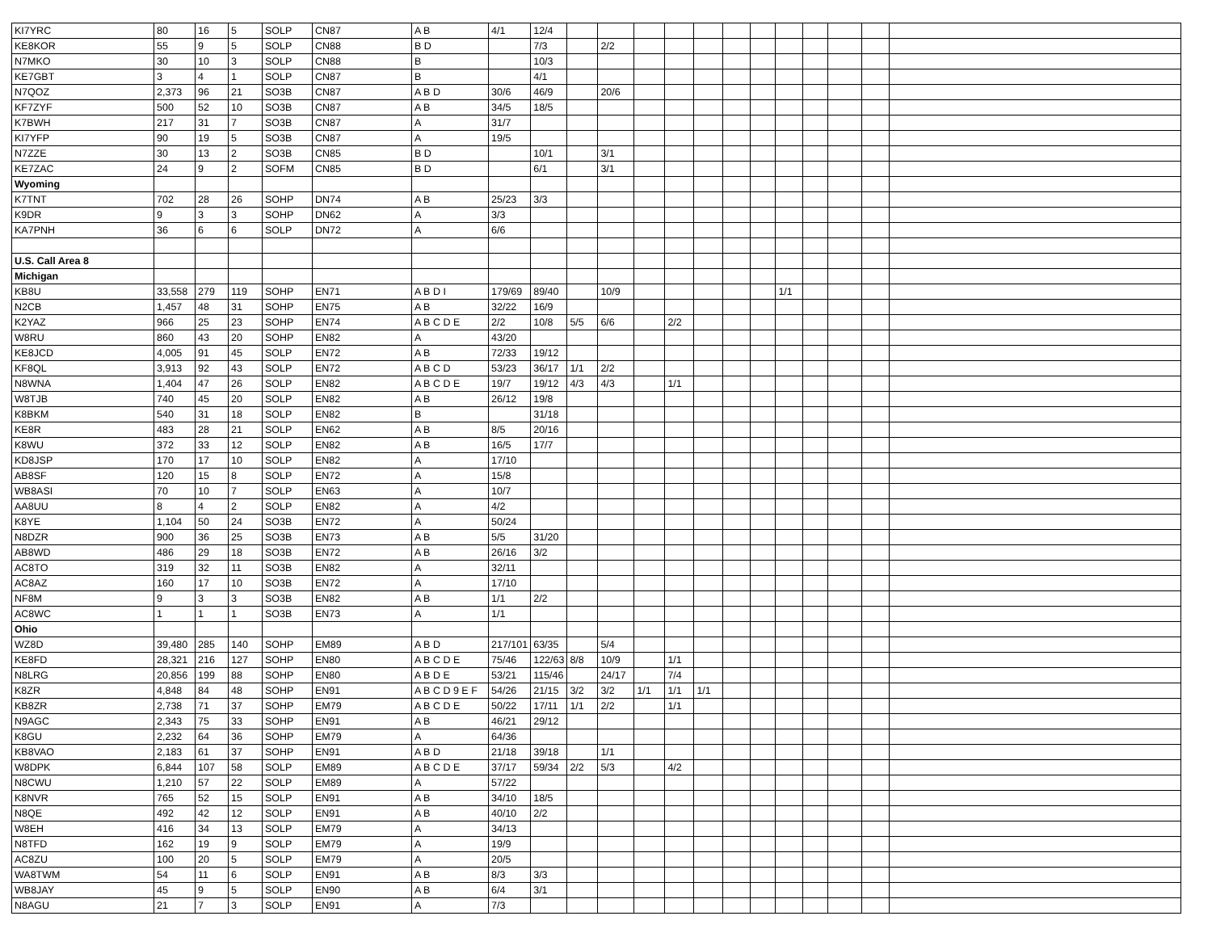| KI7YRC | 80 | 16 | 5 | SOLP | CN87 | A B | 4/1 | 12/4 | | | | | | | | | | | | |
| KE8KOR | 55 | 9 | 5 | SOLP | CN88 | B D | | 7/3 | | 2/2 | | | | | | | | | | |
| N7MKO | 30 | 10 | 3 | SOLP | CN88 | B | | 10/3 | | | | | | | | | | | | |
| KE7GBT | 3 | 4 | 1 | SOLP | CN87 | B | | 4/1 | | | | | | | | | | | | |
| N7QOZ | 2,373 | 96 | 21 | SO3B | CN87 | A B D | 30/6 | 46/9 | | 20/6 | | | | | | | | | | |
| KF7ZYF | 500 | 52 | 10 | SO3B | CN87 | A B | 34/5 | 18/5 | | | | | | | | | | | | |
| K7BWH | 217 | 31 | 7 | SO3B | CN87 | A | 31/7 | | | | | | | | | | | | | |
| KI7YFP | 90 | 19 | 5 | SO3B | CN87 | A | 19/5 | | | | | | | | | | | | | |
| N7ZZE | 30 | 13 | 2 | SO3B | CN85 | B D | | 10/1 | | 3/1 | | | | | | | | | | |
| KE7ZAC | 24 | 9 | 2 | SOFM | CN85 | B D | | 6/1 | | 3/1 | | | | | | | | | | |
| Wyoming | | | | | | | | | | | | | | | | | | | | |
| K7TNT | 702 | 28 | 26 | SOHP | DN74 | A B | 25/23 | 3/3 | | | | | | | | | | | | |
| K9DR | 9 | 3 | 3 | SOHP | DN62 | A | 3/3 | | | | | | | | | | | | | |
| KA7PNH | 36 | 6 | 6 | SOLP | DN72 | A | 6/6 | | | | | | | | | | | | | |
| U.S. Call Area 8 | | | | | | | | | | | | | | | | | | | | |
| Michigan | | | | | | | | | | | | | | | | | | | | |
| KB8U | 33,558 | 279 | 119 | SOHP | EN71 | A B D I | 179/69 | 89/40 | | 10/9 | | | | | | 1/1 | | | | |
| N2CB | 1,457 | 48 | 31 | SOHP | EN75 | A B | 32/22 | 16/9 | | | | | | | | | | | | |
| K2YAZ | 966 | 25 | 23 | SOHP | EN74 | A B C D E | 2/2 | 10/8 | 5/5 | 6/6 | | 2/2 | | | | | | | | |
| W8RU | 860 | 43 | 20 | SOHP | EN82 | A | 43/20 | | | | | | | | | | | | | |
| KE8JCD | 4,005 | 91 | 45 | SOLP | EN72 | A B | 72/33 | 19/12 | | | | | | | | | | | | |
| KF8QL | 3,913 | 92 | 43 | SOLP | EN72 | A B C D | 53/23 | 36/17 | 1/1 | 2/2 | | | | | | | | | | |
| N8WNA | 1,404 | 47 | 26 | SOLP | EN82 | A B C D E | 19/7 | 19/12 | 4/3 | 4/3 | | 1/1 | | | | | | | | |
| W8TJB | 740 | 45 | 20 | SOLP | EN82 | A B | 26/12 | 19/8 | | | | | | | | | | | | |
| K8BKM | 540 | 31 | 18 | SOLP | EN82 | B | | 31/18 | | | | | | | | | | | | |
| KE8R | 483 | 28 | 21 | SOLP | EN62 | A B | 8/5 | 20/16 | | | | | | | | | | | | |
| K8WU | 372 | 33 | 12 | SOLP | EN82 | A B | 16/5 | 17/7 | | | | | | | | | | | | |
| KD8JSP | 170 | 17 | 10 | SOLP | EN82 | A | 17/10 | | | | | | | | | | | | | |
| AB8SF | 120 | 15 | 8 | SOLP | EN72 | A | 15/8 | | | | | | | | | | | | | |
| WB8ASI | 70 | 10 | 7 | SOLP | EN63 | A | 10/7 | | | | | | | | | | | | | |
| AA8UU | 8 | 4 | 2 | SOLP | EN82 | A | 4/2 | | | | | | | | | | | | | |
| K8YE | 1,104 | 50 | 24 | SO3B | EN72 | A | 50/24 | | | | | | | | | | | | | |
| N8DZR | 900 | 36 | 25 | SO3B | EN73 | A B | 5/5 | 31/20 | | | | | | | | | | | | |
| AB8WD | 486 | 29 | 18 | SO3B | EN72 | A B | 26/16 | 3/2 | | | | | | | | | | | | |
| AC8TO | 319 | 32 | 11 | SO3B | EN82 | A | 32/11 | | | | | | | | | | | | | |
| AC8AZ | 160 | 17 | 10 | SO3B | EN72 | A | 17/10 | | | | | | | | | | | | | |
| NF8M | 9 | 3 | 3 | SO3B | EN82 | A B | 1/1 | 2/2 | | | | | | | | | | | | |
| AC8WC | 1 | 1 | 1 | SO3B | EN73 | A | 1/1 | | | | | | | | | | | | | |
| Ohio | | | | | | | | | | | | | | | | | | | | |
| WZ8D | 39,480 | 285 | 140 | SOHP | EM89 | A B D | 217/101 | 63/35 | | 5/4 | | | | | | | | | | |
| KE8FD | 28,321 | 216 | 127 | SOHP | EN80 | A B C D E | 75/46 | 122/63 | 8/8 | 10/9 | | 1/1 | | | | | | | | |
| N8LRG | 20,856 | 199 | 88 | SOHP | EN80 | A B D E | 53/21 | 115/46 | | 24/17 | | 7/4 | | | | | | | | |
| K8ZR | 4,848 | 84 | 48 | SOHP | EN91 | A B C D 9 E F | 54/26 | 21/15 | 3/2 | 3/2 | 1/1 | 1/1 | 1/1 | | | | | | | |
| KB8ZR | 2,738 | 71 | 37 | SOHP | EM79 | A B C D E | 50/22 | 17/11 | 1/1 | 2/2 | | 1/1 | | | | | | | | |
| N9AGC | 2,343 | 75 | 33 | SOHP | EN91 | A B | 46/21 | 29/12 | | | | | | | | | | | | |
| K8GU | 2,232 | 64 | 36 | SOHP | EM79 | A | 64/36 | | | | | | | | | | | | | |
| KB8VAO | 2,183 | 61 | 37 | SOHP | EN91 | A B D | 21/18 | 39/18 | | 1/1 | | | | | | | | | | |
| W8DPK | 6,844 | 107 | 58 | SOLP | EM89 | A B C D E | 37/17 | 59/34 | 2/2 | 5/3 | | 4/2 | | | | | | | | |
| N8CWU | 1,210 | 57 | 22 | SOLP | EM89 | A | 57/22 | | | | | | | | | | | | | |
| K8NVR | 765 | 52 | 15 | SOLP | EN91 | A B | 34/10 | 18/5 | | | | | | | | | | | | |
| N8QE | 492 | 42 | 12 | SOLP | EN91 | A B | 40/10 | 2/2 | | | | | | | | | | | | |
| W8EH | 416 | 34 | 13 | SOLP | EM79 | A | 34/13 | | | | | | | | | | | | | |
| N8TFD | 162 | 19 | 9 | SOLP | EM79 | A | 19/9 | | | | | | | | | | | | | |
| AC8ZU | 100 | 20 | 5 | SOLP | EM79 | A | 20/5 | | | | | | | | | | | | | |
| WA8TWM | 54 | 11 | 6 | SOLP | EN91 | A B | 8/3 | 3/3 | | | | | | | | | | | | |
| WB8JAY | 45 | 9 | 5 | SOLP | EN90 | A B | 6/4 | 3/1 | | | | | | | | | | | | |
| N8AGU | 21 | 7 | 3 | SOLP | EN91 | A | 7/3 | | | | | | | | | | | | | |